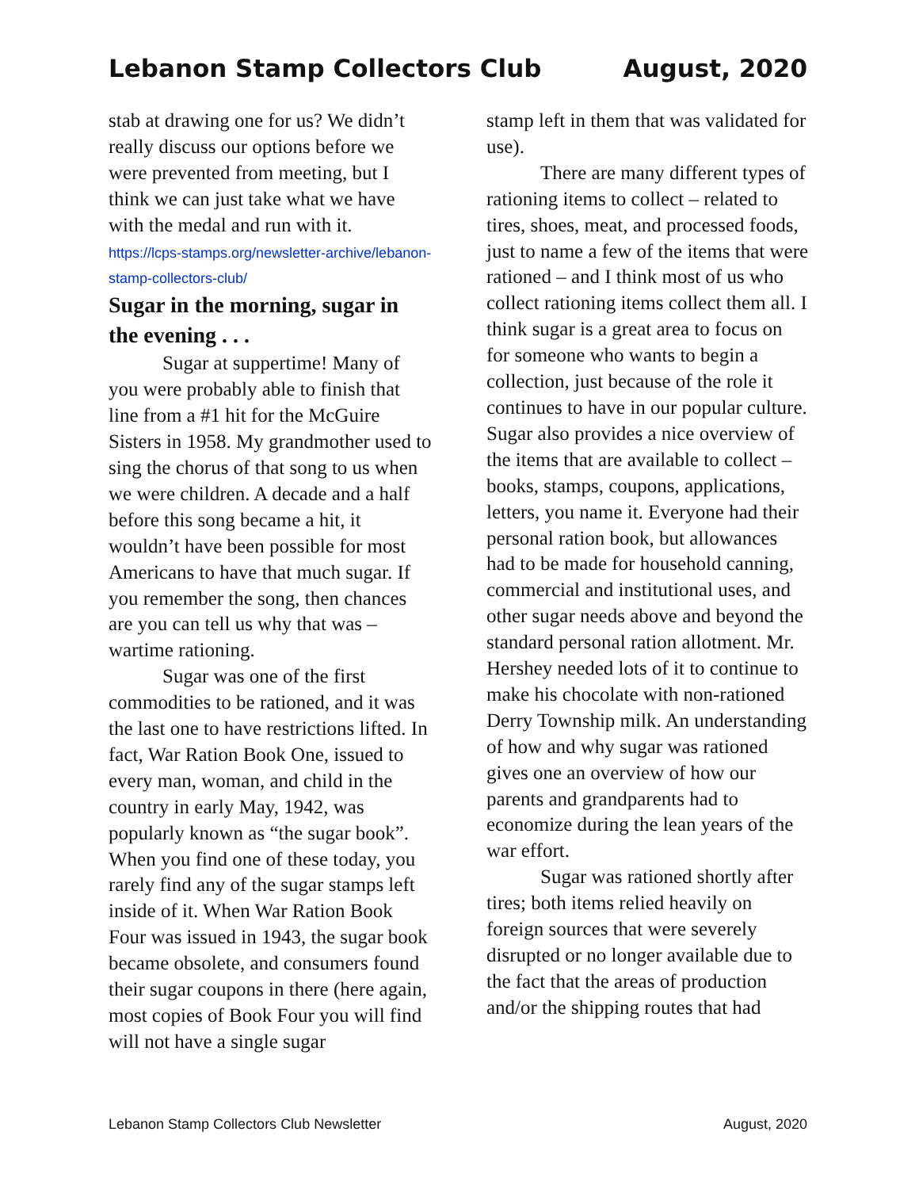Lebanon Stamp Collectors Club August, 2020
stab at drawing one for us? We didn’t really discuss our options before we were prevented from meeting, but I think we can just take what we have with the medal and run with it.
https://lcps-stamps.org/newsletter-archive/lebanon-stamp-collectors-club/
Sugar in the morning, sugar in the evening . . .
Sugar at suppertime! Many of you were probably able to finish that line from a #1 hit for the McGuire Sisters in 1958. My grandmother used to sing the chorus of that song to us when we were children. A decade and a half before this song became a hit, it wouldn’t have been possible for most Americans to have that much sugar. If you remember the song, then chances are you can tell us why that was – wartime rationing.
Sugar was one of the first commodities to be rationed, and it was the last one to have restrictions lifted. In fact, War Ration Book One, issued to every man, woman, and child in the country in early May, 1942, was popularly known as “the sugar book”. When you find one of these today, you rarely find any of the sugar stamps left inside of it. When War Ration Book Four was issued in 1943, the sugar book became obsolete, and consumers found their sugar coupons in there (here again, most copies of Book Four you will find will not have a single sugar
stamp left in them that was validated for use).
There are many different types of rationing items to collect – related to tires, shoes, meat, and processed foods, just to name a few of the items that were rationed – and I think most of us who collect rationing items collect them all. I think sugar is a great area to focus on for someone who wants to begin a collection, just because of the role it continues to have in our popular culture. Sugar also provides a nice overview of the items that are available to collect – books, stamps, coupons, applications, letters, you name it. Everyone had their personal ration book, but allowances had to be made for household canning, commercial and institutional uses, and other sugar needs above and beyond the standard personal ration allotment. Mr. Hershey needed lots of it to continue to make his chocolate with non-rationed Derry Township milk. An understanding of how and why sugar was rationed gives one an overview of how our parents and grandparents had to economize during the lean years of the war effort.
Sugar was rationed shortly after tires; both items relied heavily on foreign sources that were severely disrupted or no longer available due to the fact that the areas of production and/or the shipping routes that had
Lebanon Stamp Collectors Club Newsletter August, 2020